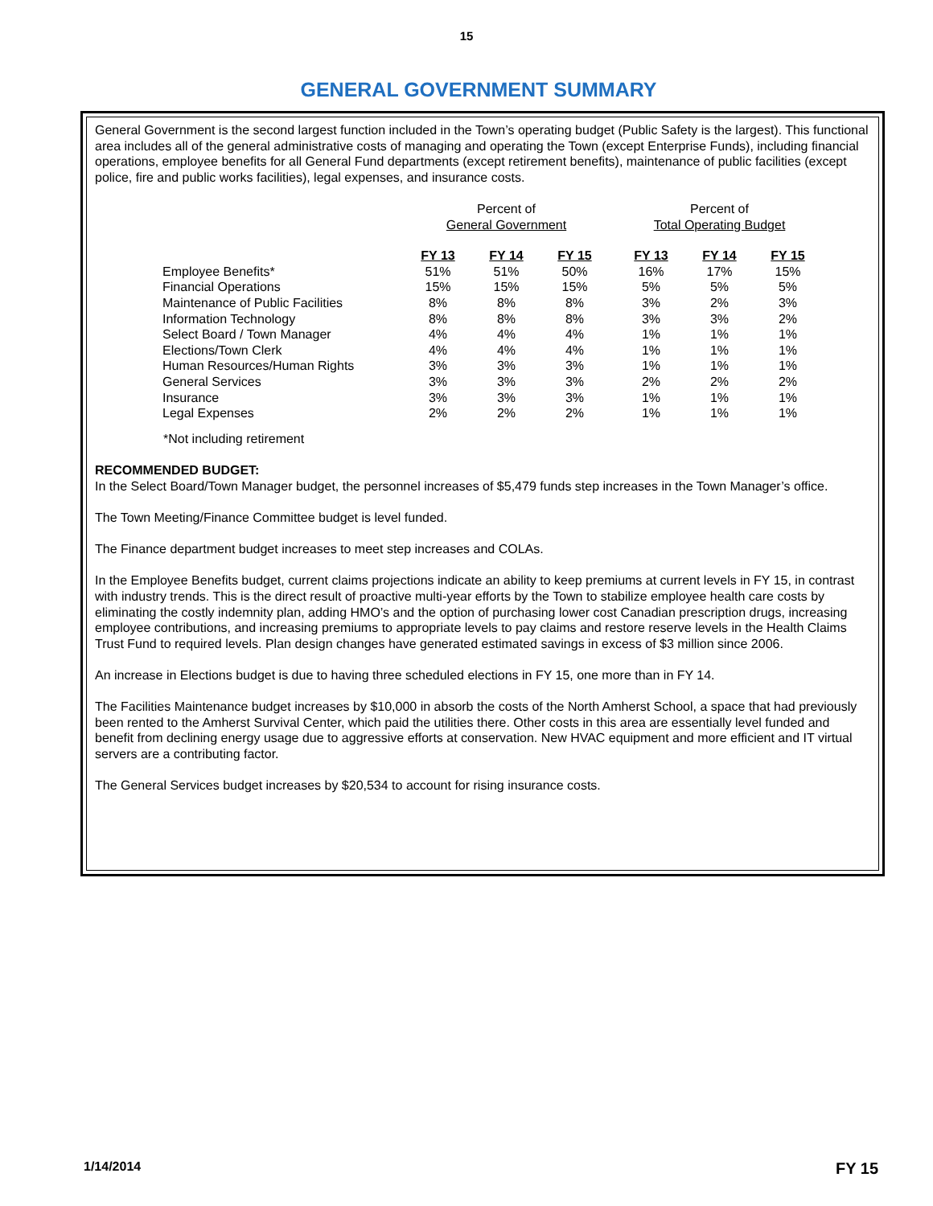15
GENERAL GOVERNMENT SUMMARY
General Government is the second largest function included in the Town’s operating budget (Public Safety is the largest). This functional area includes all of the general administrative costs of managing and operating the Town (except Enterprise Funds), including financial operations, employee benefits for all General Fund departments (except retirement benefits), maintenance of public facilities (except police, fire and public works facilities), legal expenses, and insurance costs.
| | Percent of General Government | | | | Percent of Total Operating Budget | | |
| | FY 13 | FY 14 | FY 15 | | FY 13 | FY 14 | FY 15 |
| Employee Benefits* | 51% | 51% | 50% | | 16% | 17% | 15% |
| Financial Operations | 15% | 15% | 15% | | 5% | 5% | 5% |
| Maintenance of Public Facilities | 8% | 8% | 8% | | 3% | 2% | 3% |
| Information Technology | 8% | 8% | 8% | | 3% | 3% | 2% |
| Select Board / Town Manager | 4% | 4% | 4% | | 1% | 1% | 1% |
| Elections/Town Clerk | 4% | 4% | 4% | | 1% | 1% | 1% |
| Human Resources/Human Rights | 3% | 3% | 3% | | 1% | 1% | 1% |
| General Services | 3% | 3% | 3% | | 2% | 2% | 2% |
| Insurance | 3% | 3% | 3% | | 1% | 1% | 1% |
| Legal Expenses | 2% | 2% | 2% | | 1% | 1% | 1% |
*Not including retirement
RECOMMENDED BUDGET:
In the Select Board/Town Manager budget, the personnel increases of $5,479 funds step increases in the Town Manager’s office.
The Town Meeting/Finance Committee budget is level funded.
The Finance department budget increases to meet step increases and COLAs.
In the Employee Benefits budget, current claims projections indicate an ability to keep premiums at current levels in FY 15, in contrast with industry trends. This is the direct result of proactive multi-year efforts by the Town to stabilize employee health care costs by eliminating the costly indemnity plan, adding HMO’s and the option of purchasing lower cost Canadian prescription drugs, increasing employee contributions, and increasing premiums to appropriate levels to pay claims and restore reserve levels in the Health Claims Trust Fund to required levels. Plan design changes have generated estimated savings in excess of $3 million since 2006.
An increase in Elections budget is due to having three scheduled elections in FY 15, one more than in FY 14.
The Facilities Maintenance budget increases by $10,000 in absorb the costs of the North Amherst School, a space that had previously been rented to the Amherst Survival Center, which paid the utilities there. Other costs in this area are essentially level funded and benefit from declining energy usage due to aggressive efforts at conservation. New HVAC equipment and more efficient and IT virtual servers are a contributing factor.
The General Services budget increases by $20,534 to account for rising insurance costs.
1/14/2014 FY 15